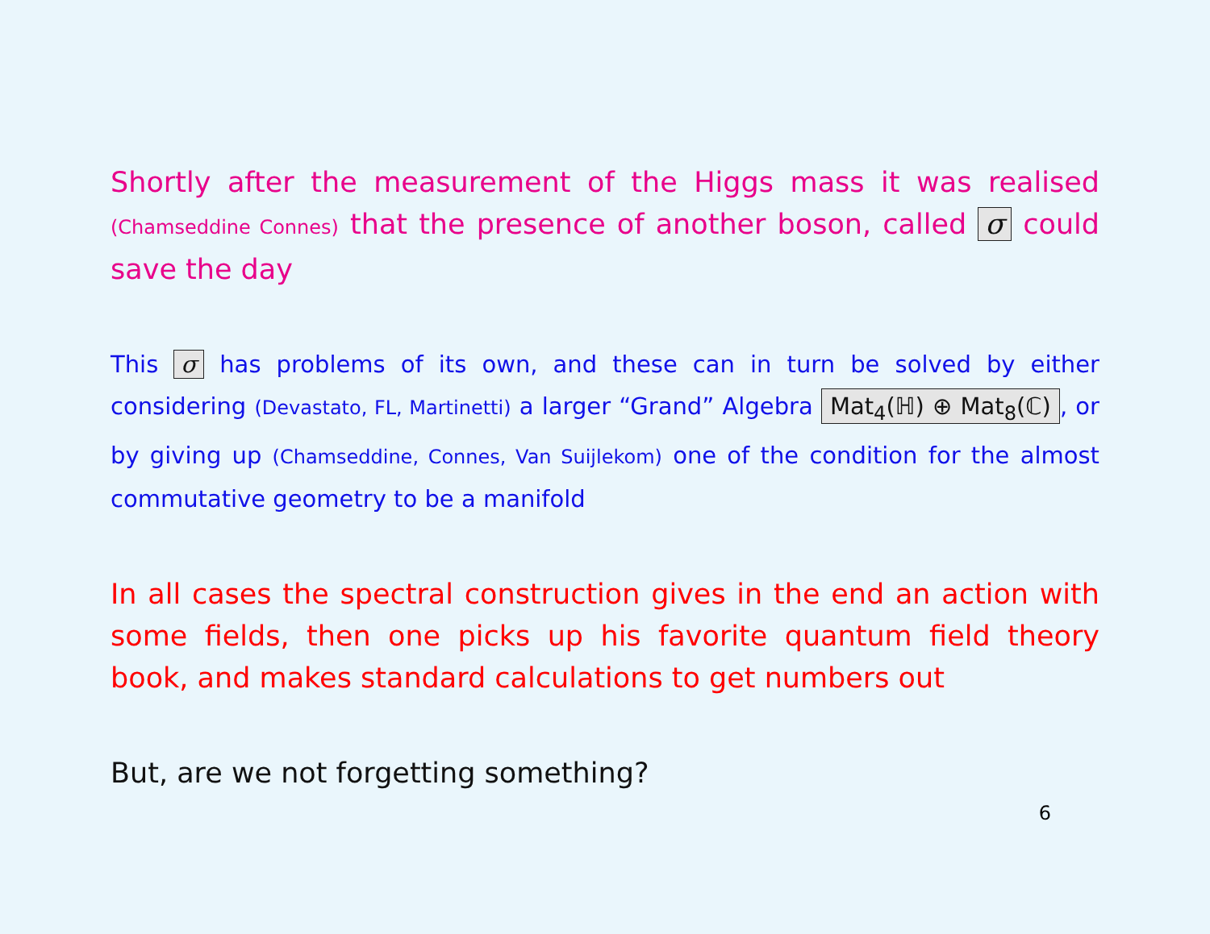Shortly after the measurement of the Higgs mass it was realised (Chamseddine Connes) that the presence of another boson, called σ could save the day
This σ has problems of its own, and these can in turn be solved by either considering (Devastato, FL, Martinetti) a larger “Grand” Algebra Mat<sub>4</sub>(ℍ) ⊕ Mat<sub>8</sub>(ℂ), or by giving up (Chamseddine, Connes, Van Suijlekom) one of the condition for the almost commutative geometry to be a manifold
In all cases the spectral construction gives in the end an action with some fields, then one picks up his favorite quantum field theory book, and makes standard calculations to get numbers out
But, are we not forgetting something?
6